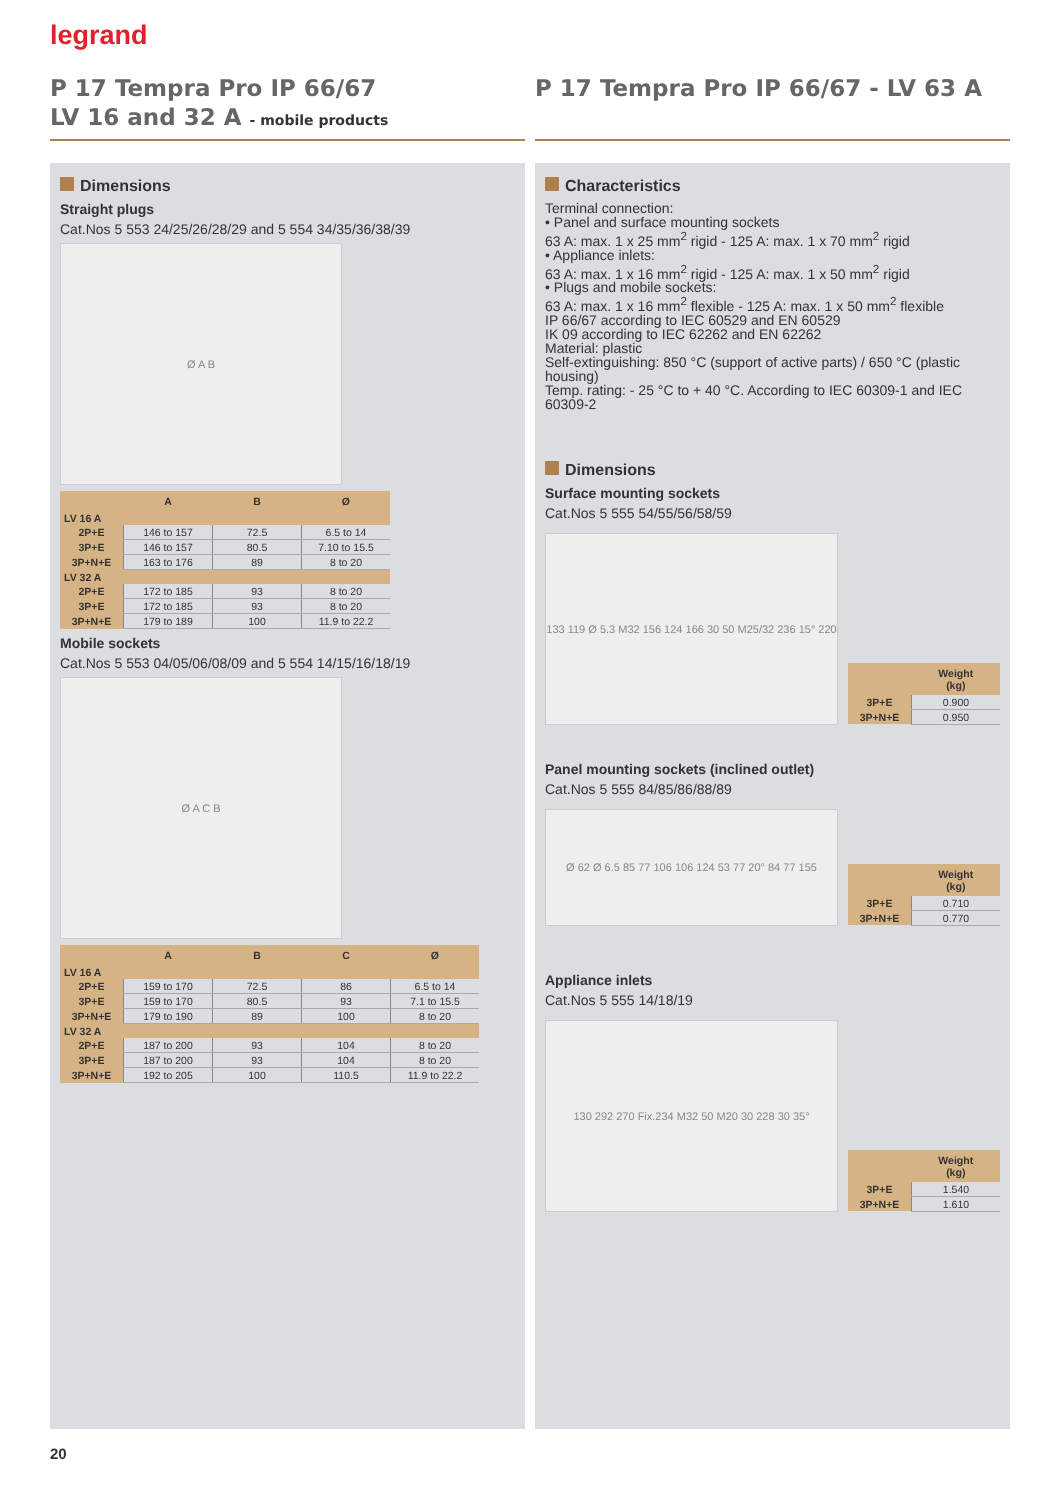legrand
P 17 Tempra Pro IP 66/67
LV 16 and 32 A - mobile products
P 17 Tempra Pro IP 66/67 - LV 63 A
Dimensions
Straight plugs
Cat.Nos 5 553 24/25/26/28/29 and 5 554 34/35/36/38/39
Ø A B
| | A | B | Ø |
| --- | --- | --- | --- |
| LV 16 A | | | |
| 2P+E | 146 to 157 | 72.5 | 6.5 to 14 |
| 3P+E | 146 to 157 | 80.5 | 7.10 to 15.5 |
| 3P+N+E | 163 to 176 | 89 | 8 to 20 |
| LV 32 A | | | |
| 2P+E | 172 to 185 | 93 | 8 to 20 |
| 3P+E | 172 to 185 | 93 | 8 to 20 |
| 3P+N+E | 179 to 189 | 100 | 11.9 to 22.2 |
Mobile sockets
Cat.Nos 5 553 04/05/06/08/09 and 5 554 14/15/16/18/19
Ø A C B
| | A | B | C | Ø |
| --- | --- | --- | --- | --- |
| LV 16 A | | | | |
| 2P+E | 159 to 170 | 72.5 | 86 | 6.5 to 14 |
| 3P+E | 159 to 170 | 80.5 | 93 | 7.1 to 15.5 |
| 3P+N+E | 179 to 190 | 89 | 100 | 8 to 20 |
| LV 32 A | | | | |
| 2P+E | 187 to 200 | 93 | 104 | 8 to 20 |
| 3P+E | 187 to 200 | 93 | 104 | 8 to 20 |
| 3P+N+E | 192 to 205 | 100 | 110.5 | 11.9 to 22.2 |
Characteristics
Terminal connection:
• Panel and surface mounting sockets
63 A: max. 1 x 25 mm<sup>2</sup> rigid - 125 A: max. 1 x 70 mm<sup>2</sup> rigid
• Appliance inlets:
63 A: max. 1 x 16 mm<sup>2</sup> rigid - 125 A: max. 1 x 50 mm<sup>2</sup> rigid
• Plugs and mobile sockets:
63 A: max. 1 x 16 mm<sup>2</sup> flexible - 125 A: max. 1 x 50 mm<sup>2</sup> flexible
IP 66/67 according to IEC 60529 and EN 60529
IK 09 according to IEC 62262 and EN 62262
Material: plastic
Self-extinguishing: 850 °C (support of active parts) / 650 °C (plastic housing)
Temp. rating: - 25 °C to + 40 °C. According to IEC 60309-1 and IEC 60309-2
Dimensions
Surface mounting sockets
Cat.Nos 5 555 54/55/56/58/59
133 119 Ø 5.3 M32 156 124 166 30 50 M25/32 236 15° 220
| | Weight (kg) |
| --- | --- |
| 3P+E | 0.900 |
| 3P+N+E | 0.950 |
Panel mounting sockets (inclined outlet)
Cat.Nos 5 555 84/85/86/88/89
Ø 62 Ø 6.5 85 77 106 106 124 53 77 20° 84 77 155
| | Weight (kg) |
| --- | --- |
| 3P+E | 0.710 |
| 3P+N+E | 0.770 |
Appliance inlets
Cat.Nos 5 555 14/18/19
130 292 270 Fix.234 M32 50 M20 30 228 30 35°
| | Weight (kg) |
| --- | --- |
| 3P+E | 1.540 |
| 3P+N+E | 1.610 |
20